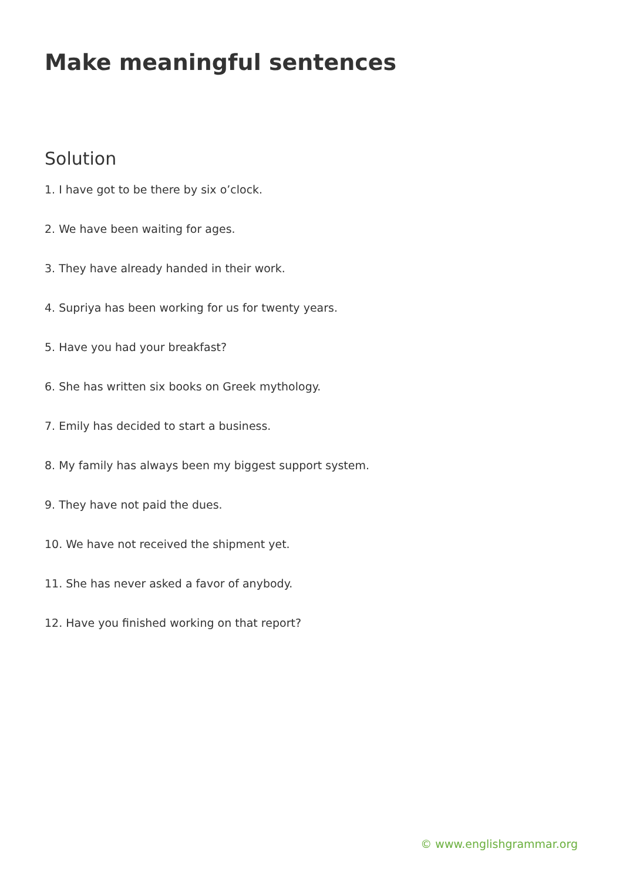Make meaningful sentences
Solution
1. I have got to be there by six o’clock.
2. We have been waiting for ages.
3. They have already handed in their work.
4. Supriya has been working for us for twenty years.
5. Have you had your breakfast?
6. She has written six books on Greek mythology.
7. Emily has decided to start a business.
8. My family has always been my biggest support system.
9. They have not paid the dues.
10. We have not received the shipment yet.
11. She has never asked a favor of anybody.
12. Have you finished working on that report?
© www.englishgrammar.org